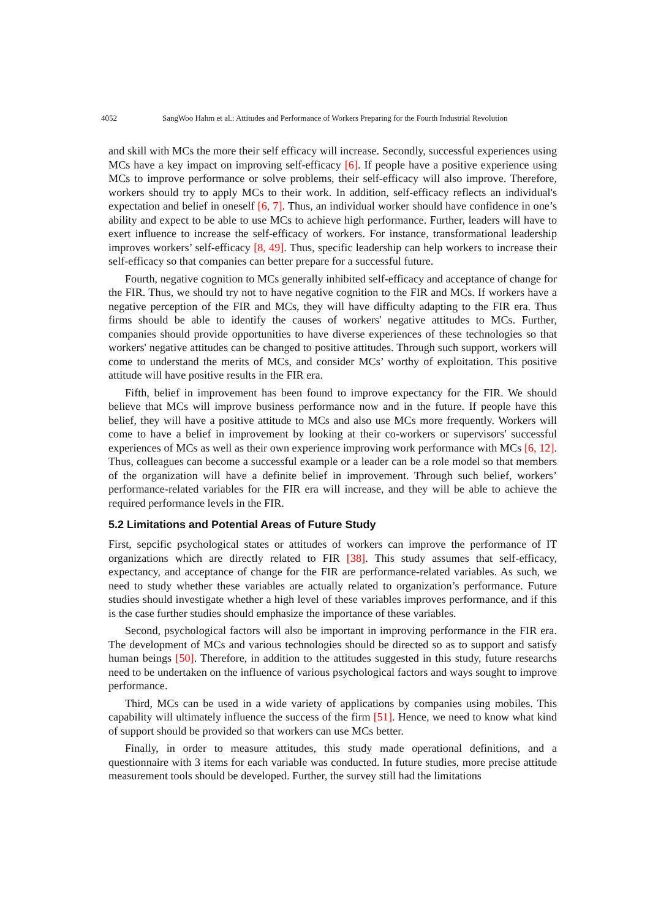4052 SangWoo Hahm et al.: Attitudes and Performance of Workers Preparing for the Fourth Industrial Revolution
and skill with MCs the more their self efficacy will increase. Secondly, successful experiences using MCs have a key impact on improving self-efficacy [6]. If people have a positive experience using MCs to improve performance or solve problems, their self-efficacy will also improve. Therefore, workers should try to apply MCs to their work. In addition, self-efficacy reflects an individual's expectation and belief in oneself [6, 7]. Thus, an individual worker should have confidence in one’s ability and expect to be able to use MCs to achieve high performance. Further, leaders will have to exert influence to increase the self-efficacy of workers. For instance, transformational leadership improves workers’ self-efficacy [8, 49]. Thus, specific leadership can help workers to increase their self-efficacy so that companies can better prepare for a successful future.
Fourth, negative cognition to MCs generally inhibited self-efficacy and acceptance of change for the FIR. Thus, we should try not to have negative cognition to the FIR and MCs. If workers have a negative perception of the FIR and MCs, they will have difficulty adapting to the FIR era. Thus firms should be able to identify the causes of workers' negative attitudes to MCs. Further, companies should provide opportunities to have diverse experiences of these technologies so that workers' negative attitudes can be changed to positive attitudes. Through such support, workers will come to understand the merits of MCs, and consider MCs’ worthy of exploitation. This positive attitude will have positive results in the FIR era.
Fifth, belief in improvement has been found to improve expectancy for the FIR. We should believe that MCs will improve business performance now and in the future. If people have this belief, they will have a positive attitude to MCs and also use MCs more frequently. Workers will come to have a belief in improvement by looking at their co-workers or supervisors' successful experiences of MCs as well as their own experience improving work performance with MCs [6, 12]. Thus, colleagues can become a successful example or a leader can be a role model so that members of the organization will have a definite belief in improvement. Through such belief, workers’ performance-related variables for the FIR era will increase, and they will be able to achieve the required performance levels in the FIR.
5.2 Limitations and Potential Areas of Future Study
First, sepcific psychological states or attitudes of workers can improve the performance of IT organizations which are directly related to FIR [38]. This study assumes that self-efficacy, expectancy, and acceptance of change for the FIR are performance-related variables. As such, we need to study whether these variables are actually related to organization’s performance. Future studies should investigate whether a high level of these variables improves performance, and if this is the case further studies should emphasize the importance of these variables.
Second, psychological factors will also be important in improving performance in the FIR era. The development of MCs and various technologies should be directed so as to support and satisfy human beings [50]. Therefore, in addition to the attitudes suggested in this study, future researchs need to be undertaken on the influence of various psychological factors and ways sought to improve performance.
Third, MCs can be used in a wide variety of applications by companies using mobiles. This capability will ultimately influence the success of the firm [51]. Hence, we need to know what kind of support should be provided so that workers can use MCs better.
Finally, in order to measure attitudes, this study made operational definitions, and a questionnaire with 3 items for each variable was conducted. In future studies, more precise attitude measurement tools should be developed. Further, the survey still had the limitations